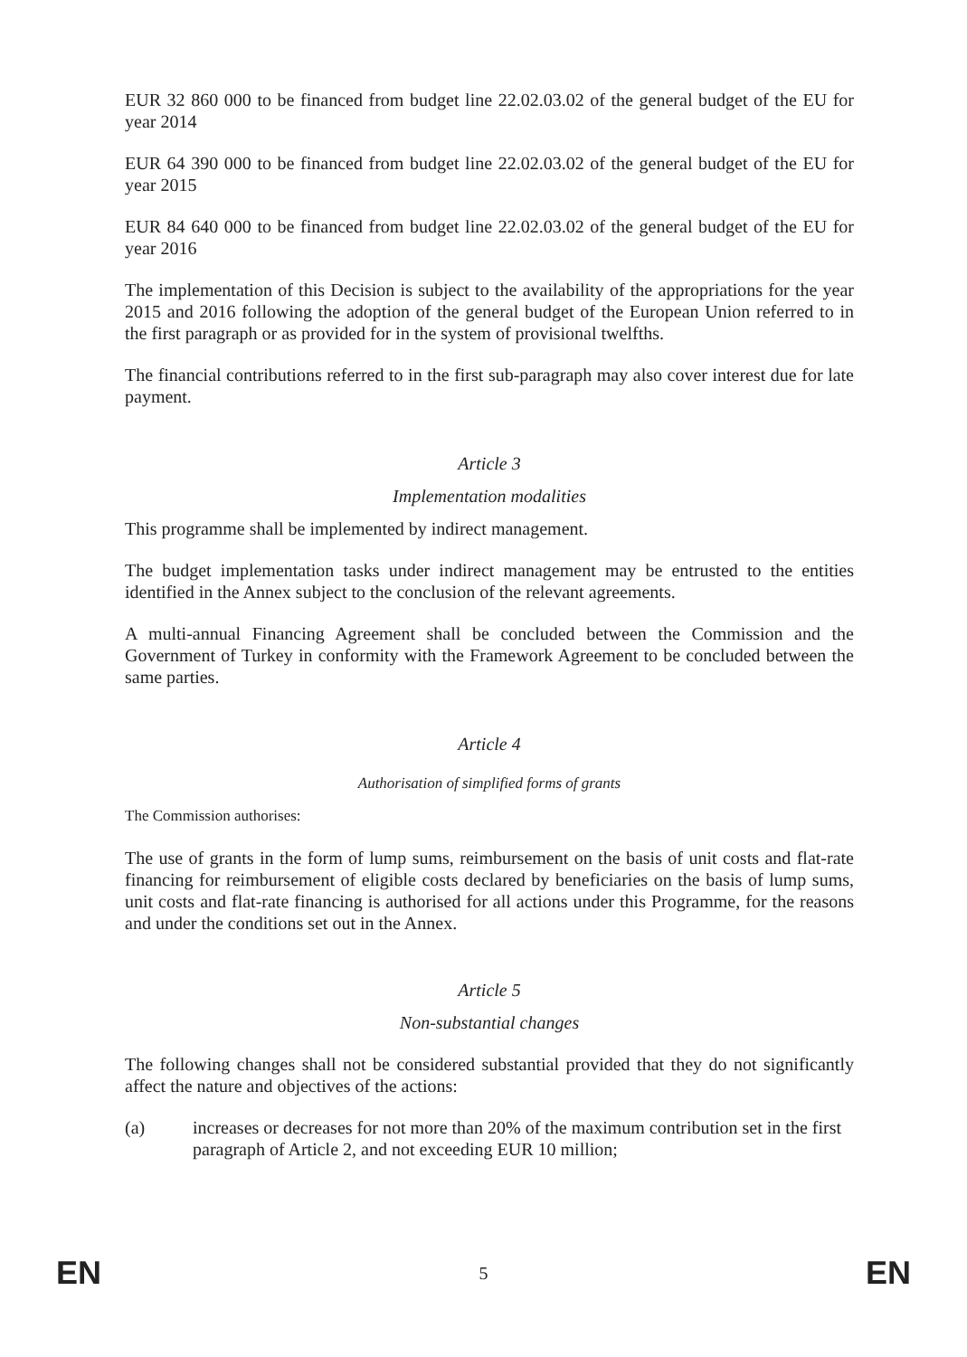EUR 32 860 000 to be financed from budget line 22.02.03.02 of the general budget of the EU for year 2014
EUR 64 390 000 to be financed from budget line 22.02.03.02 of the general budget of the EU for year 2015
EUR 84 640 000 to be financed from budget line 22.02.03.02 of the general budget of the EU for year 2016
The implementation of this Decision is subject to the availability of the appropriations for the year 2015 and 2016 following the adoption of the general budget of the European Union referred to in the first paragraph or as provided for in the system of provisional twelfths.
The financial contributions referred to in the first sub-paragraph may also cover interest due for late payment.
Article 3
Implementation modalities
This programme shall be implemented by indirect management.
The budget implementation tasks under indirect management may be entrusted to the entities identified in the Annex subject to the conclusion of the relevant agreements.
A multi-annual Financing Agreement shall be concluded between the Commission and the Government of Turkey in conformity with the Framework Agreement to be concluded between the same parties.
Article 4
Authorisation of simplified forms of grants
The Commission authorises:
The use of grants in the form of lump sums, reimbursement on the basis of unit costs and flat-rate financing for reimbursement of eligible costs declared by beneficiaries on the basis of lump sums, unit costs and flat-rate financing is authorised for all actions under this Programme, for the reasons and under the conditions set out in the Annex.
Article 5
Non-substantial changes
The following changes shall not be considered substantial provided that they do not significantly affect the nature and objectives of the actions:
(a) increases or decreases for not more than 20% of the maximum contribution set in the first paragraph of Article 2, and not exceeding EUR 10 million;
EN
5
EN